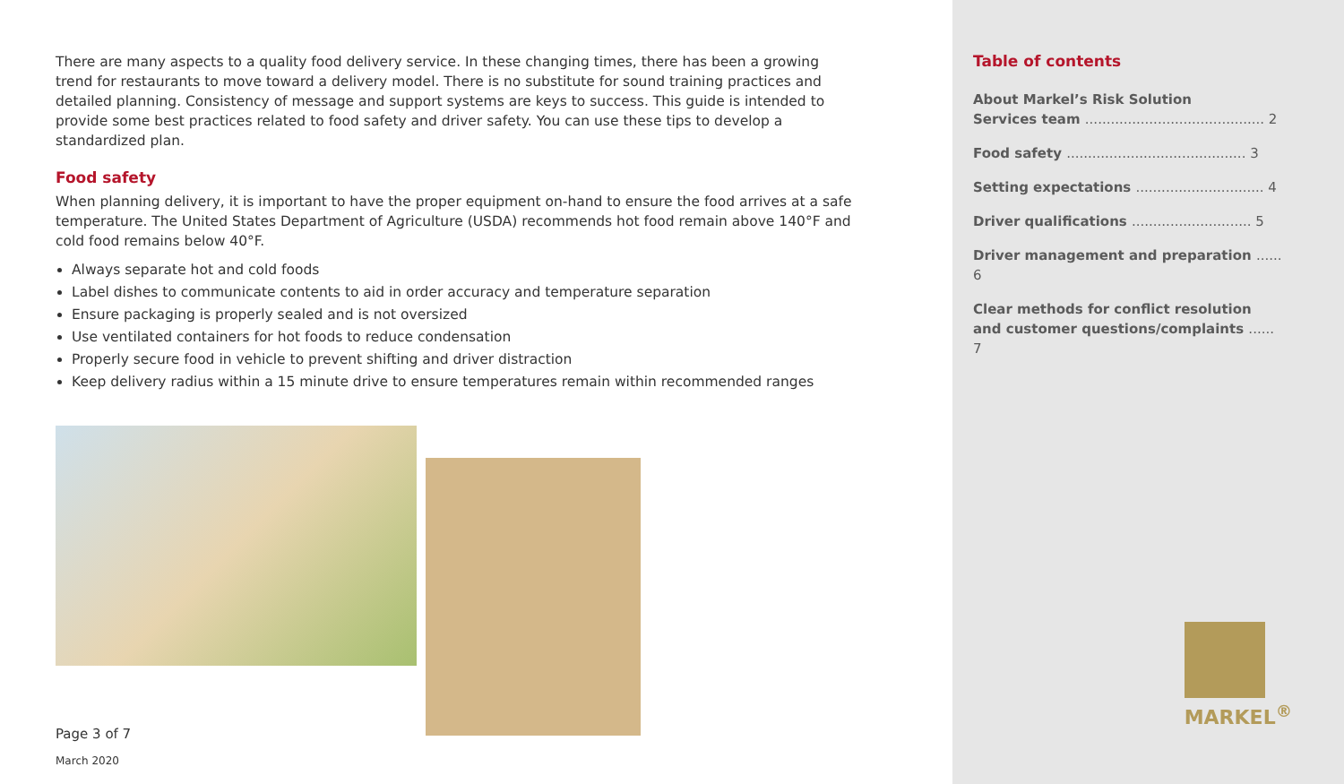There are many aspects to a quality food delivery service. In these changing times, there has been a growing trend for restaurants to move toward a delivery model. There is no substitute for sound training practices and detailed planning. Consistency of message and support systems are keys to success. This guide is intended to provide some best practices related to food safety and driver safety. You can use these tips to develop a standardized plan.
Food safety
When planning delivery, it is important to have the proper equipment on-hand to ensure the food arrives at a safe temperature. The United States Department of Agriculture (USDA) recommends hot food remain above 140°F and cold food remains below 40°F.
Always separate hot and cold foods
Label dishes to communicate contents to aid in order accuracy and temperature separation
Ensure packaging is properly sealed and is not oversized
Use ventilated containers for hot foods to reduce condensation
Properly secure food in vehicle to prevent shifting and driver distraction
Keep delivery radius within a 15 minute drive to ensure temperatures remain within recommended ranges
Page 3 of 7
March 2020
Table of contents
About Markel’s Risk Solution
Services team .......................................... 2
Food safety .......................................... 3
Setting expectations .............................. 4
Driver qualifications ............................ 5
Driver management and preparation ...... 6
Clear methods for conflict resolution
and customer questions/complaints ...... 7
MARKEL<sup>®</sup>